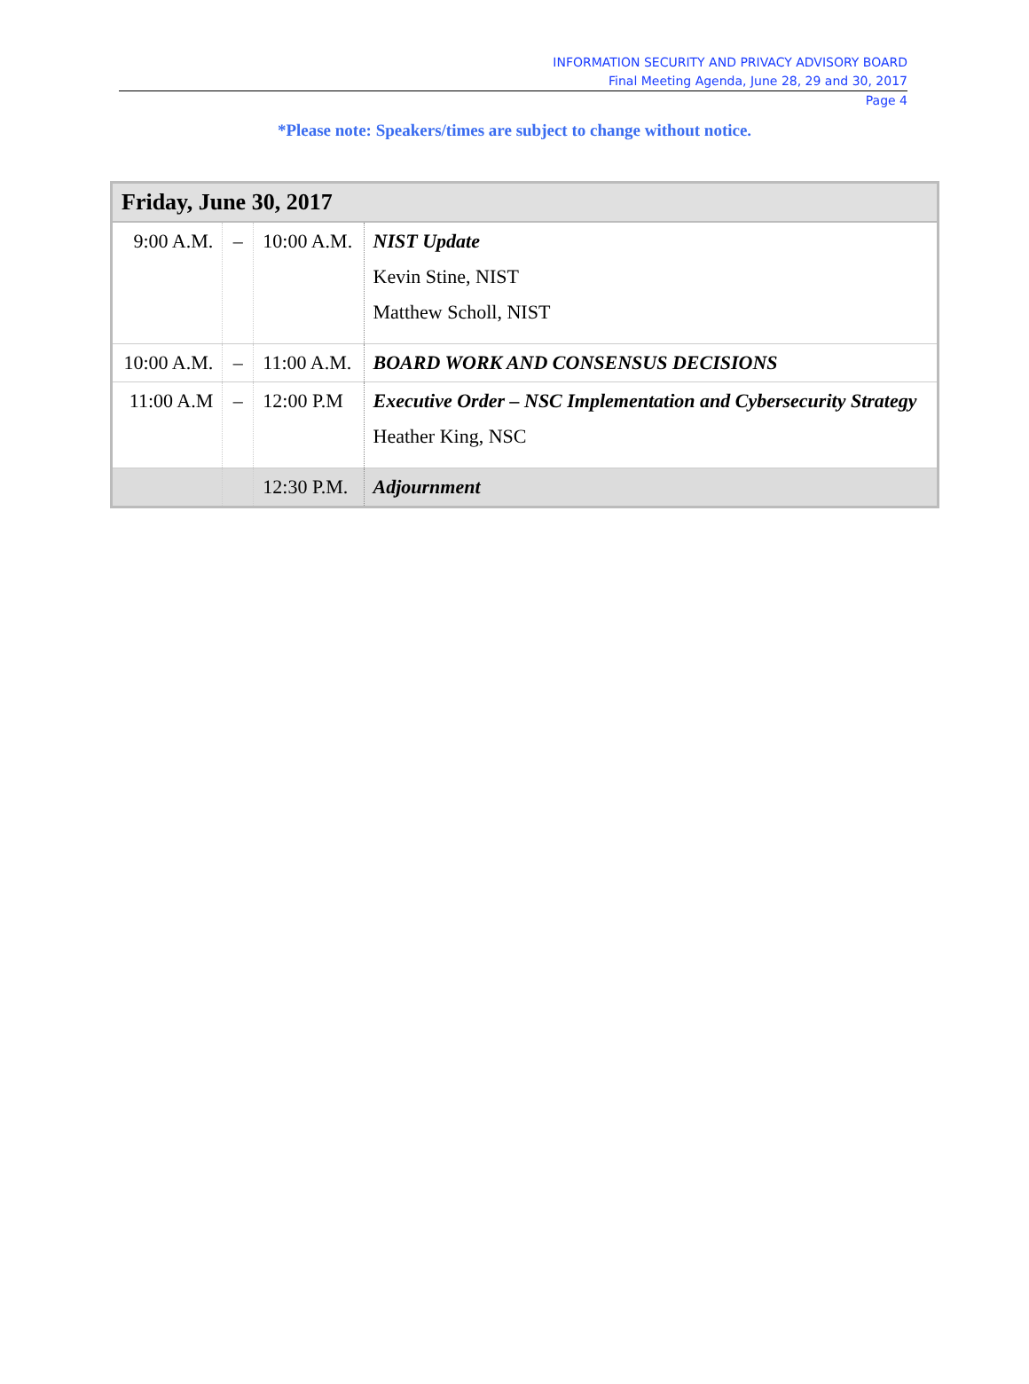INFORMATION SECURITY AND PRIVACY ADVISORY BOARD
Final Meeting Agenda, June 28, 29 and 30, 2017
Page 4
*Please note: Speakers/times are subject to change without notice.
| Friday, June 30, 2017 | | | |
| --- | --- | --- | --- |
| 9:00 A.M. | – | 10:00 A.M. | NIST Update Kevin Stine, NIST Matthew Scholl, NIST |
| 10:00 A.M. | – | 11:00 A.M. | BOARD WORK AND CONSENSUS DECISIONS |
| 11:00 A.M | – | 12:00 P.M | Executive Order – NSC Implementation and Cybersecurity Strategy Heather King, NSC |
| | | 12:30 P.M. | Adjournment |